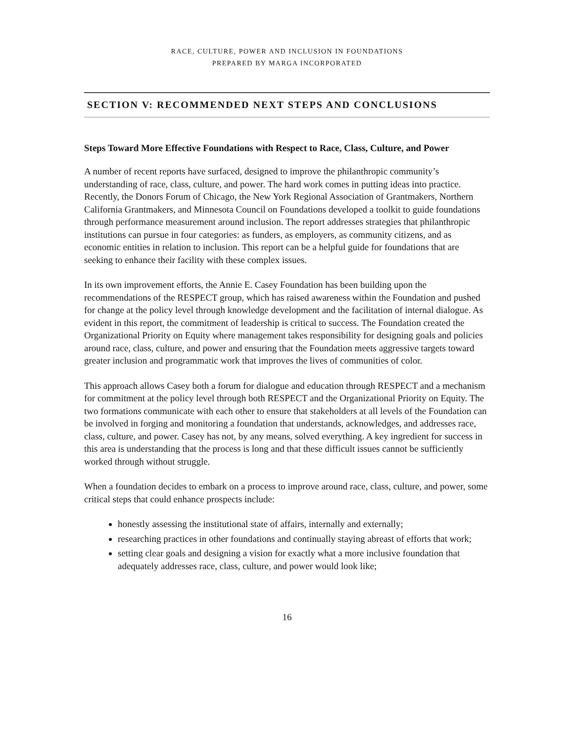RACE, CULTURE, POWER AND INCLUSION IN FOUNDATIONS
PREPARED BY MARGA INCORPORATED
SECTION V: RECOMMENDED NEXT STEPS AND CONCLUSIONS
Steps Toward More Effective Foundations with Respect to Race, Class, Culture, and Power
A number of recent reports have surfaced, designed to improve the philanthropic community’s understanding of race, class, culture, and power. The hard work comes in putting ideas into practice. Recently, the Donors Forum of Chicago, the New York Regional Association of Grantmakers, Northern California Grantmakers, and Minnesota Council on Foundations developed a toolkit to guide foundations through performance measurement around inclusion. The report addresses strategies that philanthropic institutions can pursue in four categories: as funders, as employers, as community citizens, and as economic entities in relation to inclusion. This report can be a helpful guide for foundations that are seeking to enhance their facility with these complex issues.
In its own improvement efforts, the Annie E. Casey Foundation has been building upon the recommendations of the RESPECT group, which has raised awareness within the Foundation and pushed for change at the policy level through knowledge development and the facilitation of internal dialogue. As evident in this report, the commitment of leadership is critical to success. The Foundation created the Organizational Priority on Equity where management takes responsibility for designing goals and policies around race, class, culture, and power and ensuring that the Foundation meets aggressive targets toward greater inclusion and programmatic work that improves the lives of communities of color.
This approach allows Casey both a forum for dialogue and education through RESPECT and a mechanism for commitment at the policy level through both RESPECT and the Organizational Priority on Equity. The two formations communicate with each other to ensure that stakeholders at all levels of the Foundation can be involved in forging and monitoring a foundation that understands, acknowledges, and addresses race, class, culture, and power. Casey has not, by any means, solved everything. A key ingredient for success in this area is understanding that the process is long and that these difficult issues cannot be sufficiently worked through without struggle.
When a foundation decides to embark on a process to improve around race, class, culture, and power, some critical steps that could enhance prospects include:
honestly assessing the institutional state of affairs, internally and externally;
researching practices in other foundations and continually staying abreast of efforts that work;
setting clear goals and designing a vision for exactly what a more inclusive foundation that adequately addresses race, class, culture, and power would look like;
16